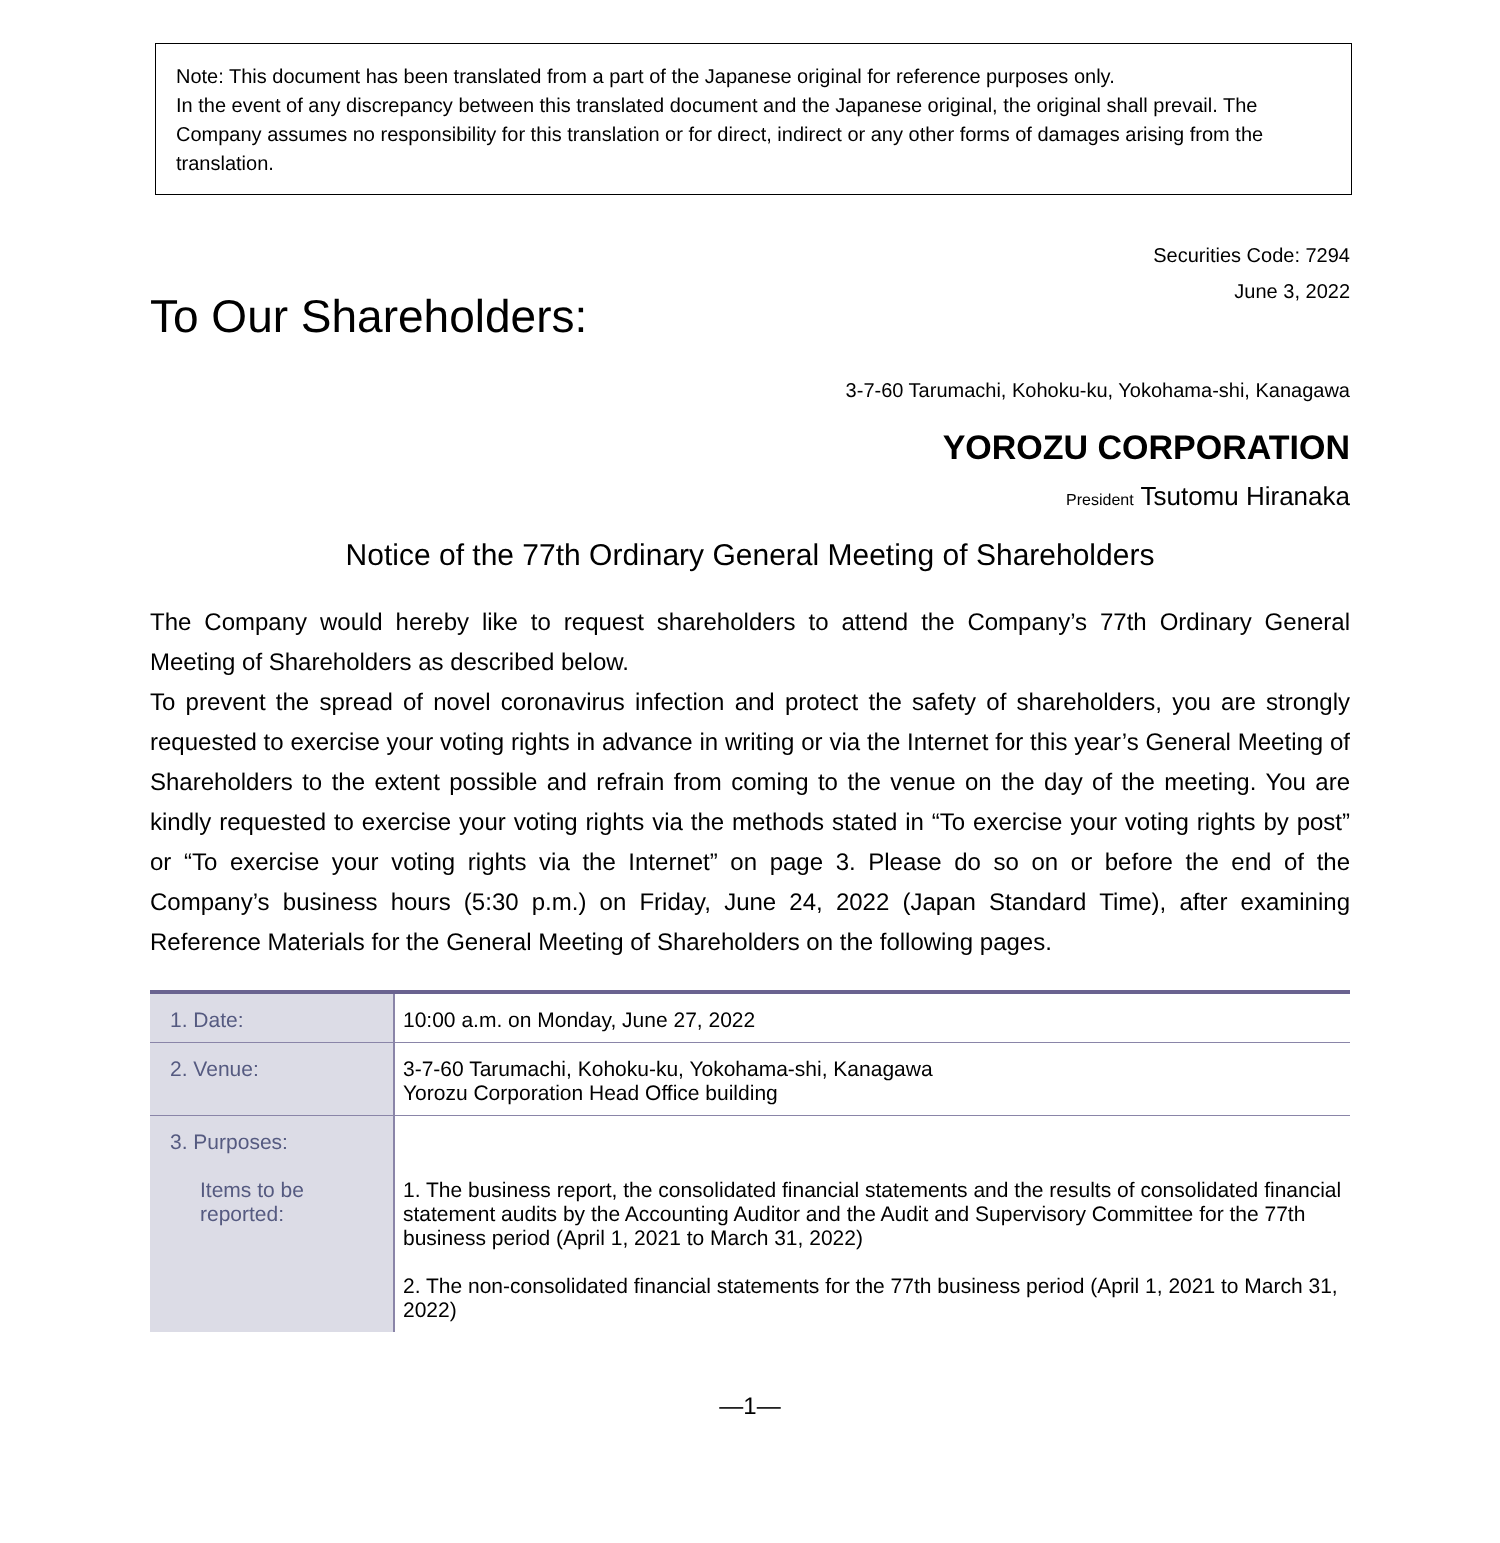Note: This document has been translated from a part of the Japanese original for reference purposes only.
In the event of any discrepancy between this translated document and the Japanese original, the original shall prevail. The Company assumes no responsibility for this translation or for direct, indirect or any other forms of damages arising from the translation.
Securities Code: 7294
June 3, 2022
To Our Shareholders:
3-7-60 Tarumachi, Kohoku-ku, Yokohama-shi, Kanagawa
YOROZU CORPORATION
President Tsutomu Hiranaka
Notice of the 77th Ordinary General Meeting of Shareholders
The Company would hereby like to request shareholders to attend the Company’s 77th Ordinary General Meeting of Shareholders as described below.
To prevent the spread of novel coronavirus infection and protect the safety of shareholders, you are strongly requested to exercise your voting rights in advance in writing or via the Internet for this year’s General Meeting of Shareholders to the extent possible and refrain from coming to the venue on the day of the meeting. You are kindly requested to exercise your voting rights via the methods stated in “To exercise your voting rights by post” or “To exercise your voting rights via the Internet” on page 3. Please do so on or before the end of the Company’s business hours (5:30 p.m.) on Friday, June 24, 2022 (Japan Standard Time), after examining Reference Materials for the General Meeting of Shareholders on the following pages.
| 1. Date: | 10:00 a.m. on Monday, June 27, 2022 |
| 2. Venue: | 3-7-60 Tarumachi, Kohoku-ku, Yokohama-shi, Kanagawa Yorozu Corporation Head Office building |
| 3. Purposes: Items to be reported: | 1. The business report, the consolidated financial statements and the results of consolidated financial statement audits by the Accounting Auditor and the Audit and Supervisory Committee for the 77th business period (April 1, 2021 to March 31, 2022) 2. The non-consolidated financial statements for the 77th business period (April 1, 2021 to March 31, 2022) |
—1—